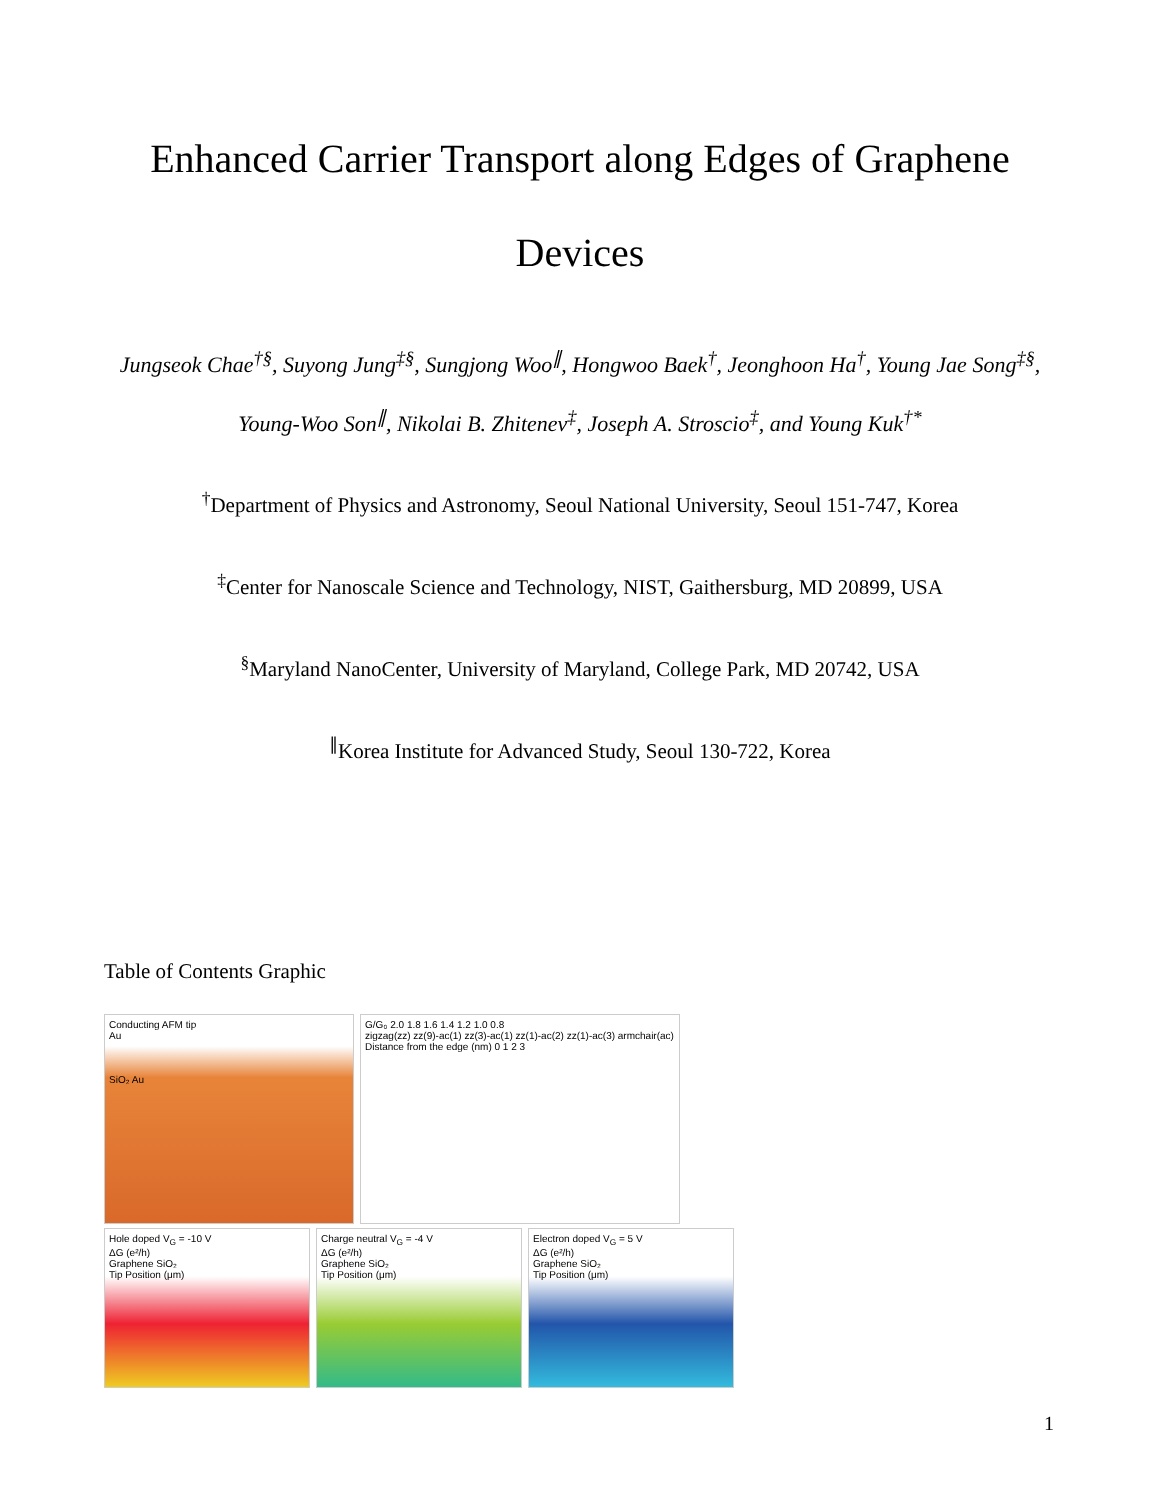Enhanced Carrier Transport along Edges of Graphene
Devices
Jungseok Chae<sup>†§</sup>, Suyong Jung<sup>‡§</sup>, Sungjong Woo<sup>∥</sup>, Hongwoo Baek<sup>†</sup>, Jeonghoon Ha<sup>†</sup>, Young Jae Song<sup>‡§</sup>,
Young-Woo Son<sup>∥</sup>, Nikolai B. Zhitenev<sup>‡</sup>, Joseph A. Stroscio<sup>‡</sup>, and Young Kuk<sup>†*</sup>
<sup>†</sup> Department of Physics and Astronomy, Seoul National University, Seoul 151-747, Korea
<sup>‡</sup> Center for Nanoscale Science and Technology, NIST, Gaithersburg, MD 20899, USA
<sup>§</sup> Maryland NanoCenter, University of Maryland, College Park, MD 20742, USA
<sup>∥</sup>Korea Institute for Advanced Study, Seoul 130-722, Korea
Table of Contents Graphic
Conducting AFM tip
Au
SiO₂ Au
G/G₀ 2.0 1.8 1.6 1.4 1.2 1.0 0.8
zigzag(zz) zz(9)-ac(1) zz(3)-ac(1) zz(1)-ac(2) zz(1)-ac(3) armchair(ac)
Distance from the edge (nm) 0 1 2 3
Hole doped V<sub>G</sub> = -10 V
ΔG (e²/h)
Graphene SiO₂
Tip Position (μm)
Charge neutral V<sub>G</sub> = -4 V
ΔG (e²/h)
Graphene SiO₂
Tip Position (μm)
Electron doped V<sub>G</sub> = 5 V
ΔG (e²/h)
Graphene SiO₂
Tip Position (μm)
1